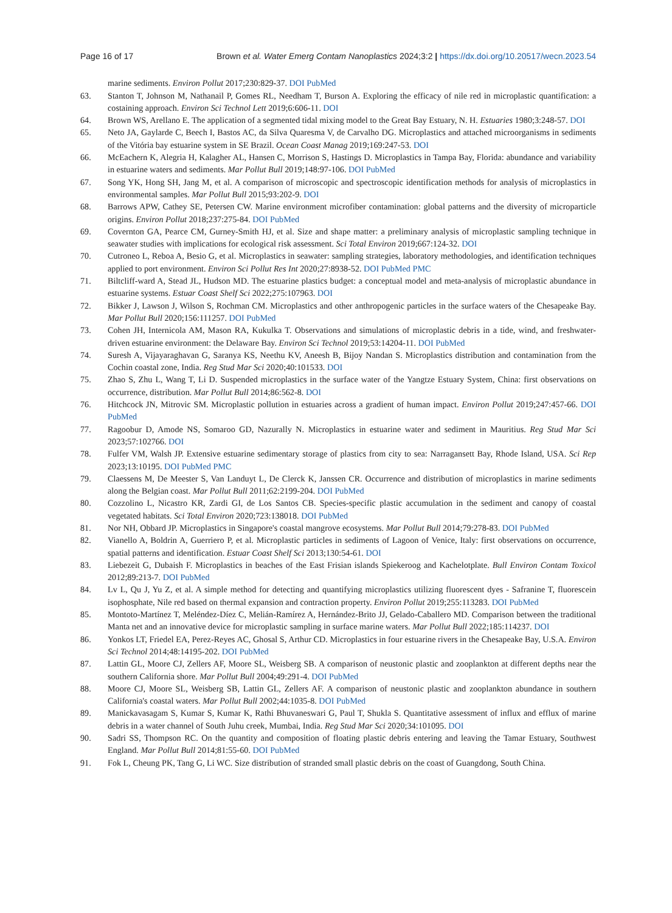Page 16 of 17 Brown et al. Water Emerg Contam Nanoplastics 2024;3:2 | https://dx.doi.org/10.20517/wecn.2023.54
marine sediments. Environ Pollut 2017;230:829-37. DOI PubMed
63. Stanton T, Johnson M, Nathanail P, Gomes RL, Needham T, Burson A. Exploring the efficacy of nile red in microplastic quantification: a costaining approach. Environ Sci Technol Lett 2019;6:606-11. DOI
64. Brown WS, Arellano E. The application of a segmented tidal mixing model to the Great Bay Estuary, N. H. Estuaries 1980;3:248-57. DOI
65. Neto JA, Gaylarde C, Beech I, Bastos AC, da Silva Quaresma V, de Carvalho DG. Microplastics and attached microorganisms in sediments of the Vitória bay estuarine system in SE Brazil. Ocean Coast Manag 2019;169:247-53. DOI
66. McEachern K, Alegria H, Kalagher AL, Hansen C, Morrison S, Hastings D. Microplastics in Tampa Bay, Florida: abundance and variability in estuarine waters and sediments. Mar Pollut Bull 2019;148:97-106. DOI PubMed
67. Song YK, Hong SH, Jang M, et al. A comparison of microscopic and spectroscopic identification methods for analysis of microplastics in environmental samples. Mar Pollut Bull 2015;93:202-9. DOI
68. Barrows APW, Cathey SE, Petersen CW. Marine environment microfiber contamination: global patterns and the diversity of microparticle origins. Environ Pollut 2018;237:275-84. DOI PubMed
69. Covernton GA, Pearce CM, Gurney-Smith HJ, et al. Size and shape matter: a preliminary analysis of microplastic sampling technique in seawater studies with implications for ecological risk assessment. Sci Total Environ 2019;667:124-32. DOI
70. Cutroneo L, Reboa A, Besio G, et al. Microplastics in seawater: sampling strategies, laboratory methodologies, and identification techniques applied to port environment. Environ Sci Pollut Res Int 2020;27:8938-52. DOI PubMed PMC
71. Biltcliff-ward A, Stead JL, Hudson MD. The estuarine plastics budget: a conceptual model and meta-analysis of microplastic abundance in estuarine systems. Estuar Coast Shelf Sci 2022;275:107963. DOI
72. Bikker J, Lawson J, Wilson S, Rochman CM. Microplastics and other anthropogenic particles in the surface waters of the Chesapeake Bay. Mar Pollut Bull 2020;156:111257. DOI PubMed
73. Cohen JH, Internicola AM, Mason RA, Kukulka T. Observations and simulations of microplastic debris in a tide, wind, and freshwater-driven estuarine environment: the Delaware Bay. Environ Sci Technol 2019;53:14204-11. DOI PubMed
74. Suresh A, Vijayaraghavan G, Saranya KS, Neethu KV, Aneesh B, Bijoy Nandan S. Microplastics distribution and contamination from the Cochin coastal zone, India. Reg Stud Mar Sci 2020;40:101533. DOI
75. Zhao S, Zhu L, Wang T, Li D. Suspended microplastics in the surface water of the Yangtze Estuary System, China: first observations on occurrence, distribution. Mar Pollut Bull 2014;86:562-8. DOI
76. Hitchcock JN, Mitrovic SM. Microplastic pollution in estuaries across a gradient of human impact. Environ Pollut 2019;247:457-66. DOI PubMed
77. Ragoobur D, Amode NS, Somaroo GD, Nazurally N. Microplastics in estuarine water and sediment in Mauritius. Reg Stud Mar Sci 2023;57:102766. DOI
78. Fulfer VM, Walsh JP. Extensive estuarine sedimentary storage of plastics from city to sea: Narragansett Bay, Rhode Island, USA. Sci Rep 2023;13:10195. DOI PubMed PMC
79. Claessens M, De Meester S, Van Landuyt L, De Clerck K, Janssen CR. Occurrence and distribution of microplastics in marine sediments along the Belgian coast. Mar Pollut Bull 2011;62:2199-204. DOI PubMed
80. Cozzolino L, Nicastro KR, Zardi GI, de Los Santos CB. Species-specific plastic accumulation in the sediment and canopy of coastal vegetated habitats. Sci Total Environ 2020;723:138018. DOI PubMed
81. Nor NH, Obbard JP. Microplastics in Singapore's coastal mangrove ecosystems. Mar Pollut Bull 2014;79:278-83. DOI PubMed
82. Vianello A, Boldrin A, Guerriero P, et al. Microplastic particles in sediments of Lagoon of Venice, Italy: first observations on occurrence, spatial patterns and identification. Estuar Coast Shelf Sci 2013;130:54-61. DOI
83. Liebezeit G, Dubaish F. Microplastics in beaches of the East Frisian islands Spiekeroog and Kachelotplate. Bull Environ Contam Toxicol 2012;89:213-7. DOI PubMed
84. Lv L, Qu J, Yu Z, et al. A simple method for detecting and quantifying microplastics utilizing fluorescent dyes - Safranine T, fluorescein isophosphate, Nile red based on thermal expansion and contraction property. Environ Pollut 2019;255:113283. DOI PubMed
85. Montoto-Martínez T, Meléndez-Díez C, Melián-Ramírez A, Hernández-Brito JJ, Gelado-Caballero MD. Comparison between the traditional Manta net and an innovative device for microplastic sampling in surface marine waters. Mar Pollut Bull 2022;185:114237. DOI
86. Yonkos LT, Friedel EA, Perez-Reyes AC, Ghosal S, Arthur CD. Microplastics in four estuarine rivers in the Chesapeake Bay, U.S.A. Environ Sci Technol 2014;48:14195-202. DOI PubMed
87. Lattin GL, Moore CJ, Zellers AF, Moore SL, Weisberg SB. A comparison of neustonic plastic and zooplankton at different depths near the southern California shore. Mar Pollut Bull 2004;49:291-4. DOI PubMed
88. Moore CJ, Moore SL, Weisberg SB, Lattin GL, Zellers AF. A comparison of neustonic plastic and zooplankton abundance in southern California's coastal waters. Mar Pollut Bull 2002;44:1035-8. DOI PubMed
89. Manickavasagam S, Kumar S, Kumar K, Rathi Bhuvaneswari G, Paul T, Shukla S. Quantitative assessment of influx and efflux of marine debris in a water channel of South Juhu creek, Mumbai, India. Reg Stud Mar Sci 2020;34:101095. DOI
90. Sadri SS, Thompson RC. On the quantity and composition of floating plastic debris entering and leaving the Tamar Estuary, Southwest England. Mar Pollut Bull 2014;81:55-60. DOI PubMed
91. Fok L, Cheung PK, Tang G, Li WC. Size distribution of stranded small plastic debris on the coast of Guangdong, South China.